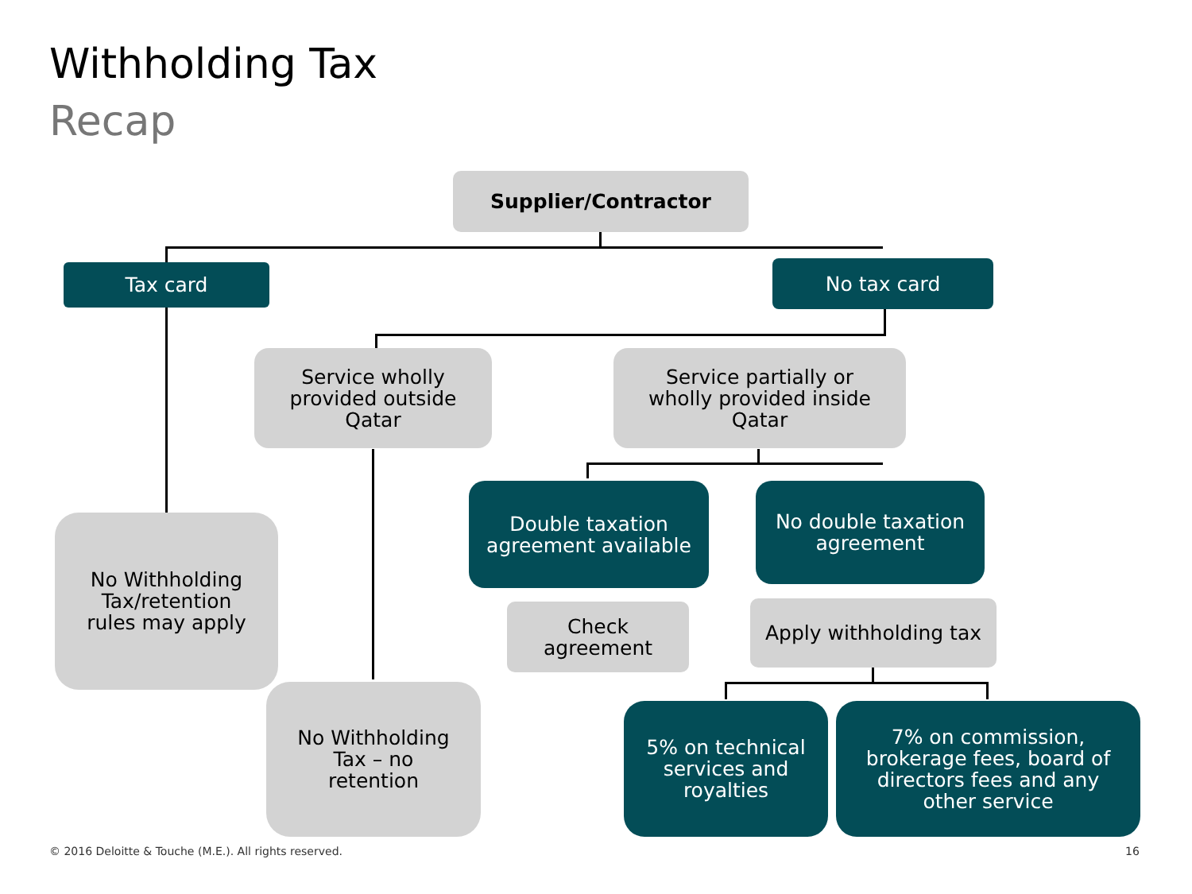Withholding Tax
Recap
Supplier/Contractor
Tax card No tax card
Service wholly
provided outside
Qatar
Service partially or
wholly provided inside
Qatar
No Withholding
Tax/retention
rules may apply
Double taxation
agreement available
No double taxation
agreement
Check
agreement
Apply withholding tax
No Withholding
Tax – no
retention
5% on technical
services and
royalties
7% on commission,
brokerage fees, board of
directors fees and any
other service
© 2016 Deloitte & Touche (M.E.). All rights reserved.
16